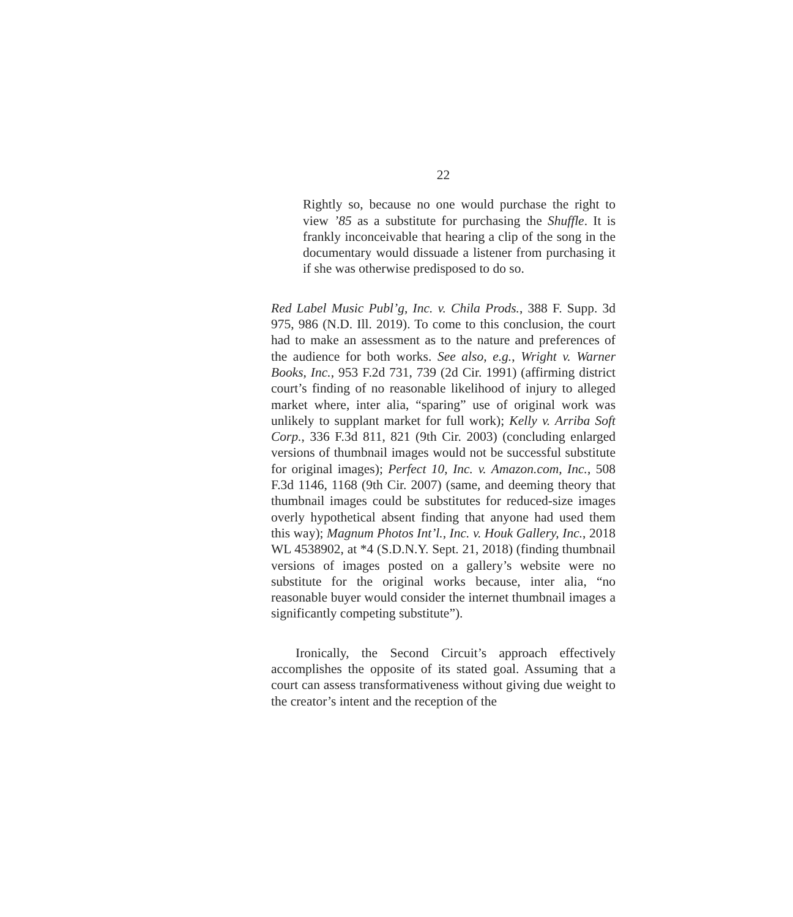22
Rightly so, because no one would purchase the right to view ’85 as a substitute for purchasing the Shuffle. It is frankly inconceivable that hearing a clip of the song in the documentary would dissuade a listener from purchasing it if she was otherwise predisposed to do so.
Red Label Music Publ’g, Inc. v. Chila Prods., 388 F. Supp. 3d 975, 986 (N.D. Ill. 2019). To come to this conclusion, the court had to make an assessment as to the nature and preferences of the audience for both works. See also, e.g., Wright v. Warner Books, Inc., 953 F.2d 731, 739 (2d Cir. 1991) (affirming district court’s finding of no reasonable likelihood of injury to alleged market where, inter alia, “sparing” use of original work was unlikely to supplant market for full work); Kelly v. Arriba Soft Corp., 336 F.3d 811, 821 (9th Cir. 2003) (concluding enlarged versions of thumbnail images would not be successful substitute for original images); Perfect 10, Inc. v. Amazon.com, Inc., 508 F.3d 1146, 1168 (9th Cir. 2007) (same, and deeming theory that thumbnail images could be substitutes for reduced-size images overly hypothetical absent finding that anyone had used them this way); Magnum Photos Int’l., Inc. v. Houk Gallery, Inc., 2018 WL 4538902, at *4 (S.D.N.Y. Sept. 21, 2018) (finding thumbnail versions of images posted on a gallery’s website were no substitute for the original works because, inter alia, “no reasonable buyer would consider the internet thumbnail images a significantly competing substitute”).
Ironically, the Second Circuit’s approach effectively accomplishes the opposite of its stated goal. Assuming that a court can assess transformativeness without giving due weight to the creator’s intent and the reception of the